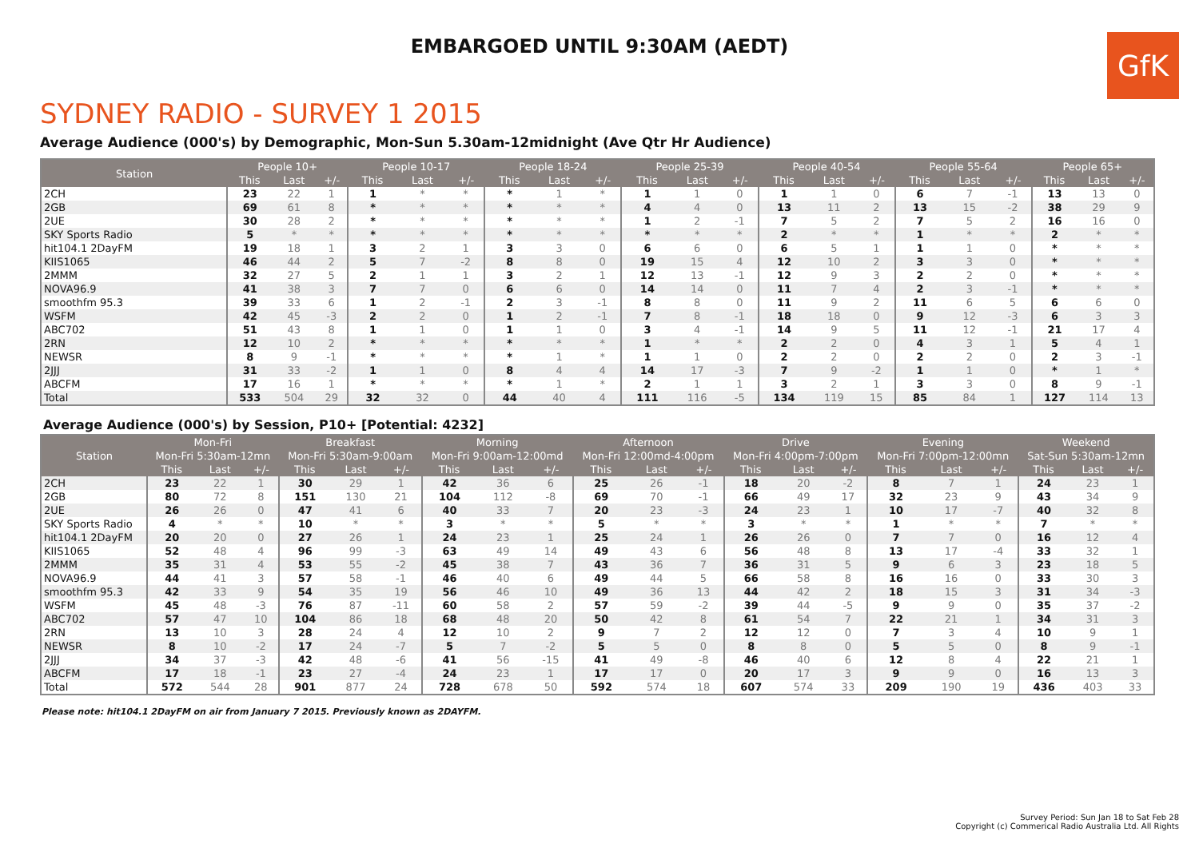EMBARGOED UNTIL 9:30AM (AEDT)
GfK
SYDNEY RADIO - SURVEY 1 2015
Average Audience (000's) by Demographic, Mon-Sun 5.30am-12midnight (Ave Qtr Hr Audience)
| Station | People 10+ | | | People 10-17 | | | People 18-24 | | | People 25-39 | | | People 40-54 | | | People 55-64 | | | People 65+ | | |
| --- | --- | --- | --- | --- | --- | --- | --- | --- | --- | --- | --- | --- | --- | --- | --- | --- | --- | --- | --- | --- | --- |
| | This | Last | +/- | This | Last | +/- | This | Last | +/- | This | Last | +/- | This | Last | +/- | This | Last | +/- | This | Last | +/- |
| 2CH | 23 | 22 | 1 | 1 | * | * | * | 1 | * | 1 | 1 | 0 | 1 | 1 | 0 | 6 | 7 | -1 | 13 | 13 | 0 |
| 2GB | 69 | 61 | 8 | * | * | * | * | * | * | 4 | 4 | 0 | 13 | 11 | 2 | 13 | 15 | -2 | 38 | 29 | 9 |
| 2UE | 30 | 28 | 2 | * | * | * | * | * | * | 1 | 2 | -1 | 7 | 5 | 2 | 7 | 5 | 2 | 16 | 16 | 0 |
| SKY Sports Radio | 5 | * | * | * | * | * | * | * | * | * | * | * | 2 | * | * | 1 | * | * | 2 | * | * |
| hit104.1 2DayFM | 19 | 18 | 1 | 3 | 2 | 1 | 3 | 3 | 0 | 6 | 6 | 0 | 6 | 5 | 1 | 1 | 1 | 0 | * | * | * |
| KIIS1065 | 46 | 44 | 2 | 5 | 7 | -2 | 8 | 8 | 0 | 19 | 15 | 4 | 12 | 10 | 2 | 3 | 3 | 0 | * | * | * |
| 2MMM | 32 | 27 | 5 | 2 | 1 | 1 | 3 | 2 | 1 | 12 | 13 | -1 | 12 | 9 | 3 | 2 | 2 | 0 | * | * | * |
| NOVA96.9 | 41 | 38 | 3 | 7 | 7 | 0 | 6 | 6 | 0 | 14 | 14 | 0 | 11 | 7 | 4 | 2 | 3 | -1 | * | * | * |
| smoothfm 95.3 | 39 | 33 | 6 | 1 | 2 | -1 | 2 | 3 | -1 | 8 | 8 | 0 | 11 | 9 | 2 | 11 | 6 | 5 | 6 | 6 | 0 |
| WSFM | 42 | 45 | -3 | 2 | 2 | 0 | 1 | 2 | -1 | 7 | 8 | -1 | 18 | 18 | 0 | 9 | 12 | -3 | 6 | 3 | 3 |
| ABC702 | 51 | 43 | 8 | 1 | 1 | 0 | 1 | 1 | 0 | 3 | 4 | -1 | 14 | 9 | 5 | 11 | 12 | -1 | 21 | 17 | 4 |
| 2RN | 12 | 10 | 2 | * | * | * | * | * | * | 1 | * | * | 2 | 2 | 0 | 4 | 3 | 1 | 5 | 4 | 1 |
| NEWSR | 8 | 9 | -1 | * | * | * | * | 1 | * | 1 | 1 | 0 | 2 | 2 | 0 | 2 | 2 | 0 | 2 | 3 | -1 |
| 2JJJ | 31 | 33 | -2 | 1 | 1 | 0 | 8 | 4 | 4 | 14 | 17 | -3 | 7 | 9 | -2 | 1 | 1 | 0 | * | 1 | * |
| ABCFM | 17 | 16 | 1 | * | * | * | * | 1 | * | 2 | 1 | 1 | 3 | 2 | 1 | 3 | 3 | 0 | 8 | 9 | -1 |
| Total | 533 | 504 | 29 | 32 | 32 | 0 | 44 | 40 | 4 | 111 | 116 | -5 | 134 | 119 | 15 | 85 | 84 | 1 | 127 | 114 | 13 |
Average Audience (000's) by Session, P10+ [Potential: 4232]
| Station | Mon-Fri | | | Breakfast | | | Morning | | | Afternoon | | | Drive | | | Evening | | | Weekend | | |
| --- | --- | --- | --- | --- | --- | --- | --- | --- | --- | --- | --- | --- | --- | --- | --- | --- | --- | --- | --- | --- | --- |
| | Mon-Fri 5:30am-12mn | | | Mon-Fri 5:30am-9:00am | | | Mon-Fri 9:00am-12:00md | | | Mon-Fri 12:00md-4:00pm | | | Mon-Fri 4:00pm-7:00pm | | | Mon-Fri 7:00pm-12:00mn | | | Sat-Sun 5:30am-12mn | | |
| | This | Last | +/- | This | Last | +/- | This | Last | +/- | This | Last | +/- | This | Last | +/- | This | Last | +/- | This | Last | +/- |
| 2CH | 23 | 22 | 1 | 30 | 29 | 1 | 42 | 36 | 6 | 25 | 26 | -1 | 18 | 20 | -2 | 8 | 7 | 1 | 24 | 23 | 1 |
| 2GB | 80 | 72 | 8 | 151 | 130 | 21 | 104 | 112 | -8 | 69 | 70 | -1 | 66 | 49 | 17 | 32 | 23 | 9 | 43 | 34 | 9 |
| 2UE | 26 | 26 | 0 | 47 | 41 | 6 | 40 | 33 | 7 | 20 | 23 | -3 | 24 | 23 | 1 | 10 | 17 | -7 | 40 | 32 | 8 |
| SKY Sports Radio | 4 | * | * | 10 | * | * | 3 | * | * | 5 | * | * | 3 | * | * | 1 | * | * | 7 | * | * |
| hit104.1 2DayFM | 20 | 20 | 0 | 27 | 26 | 1 | 24 | 23 | 1 | 25 | 24 | 1 | 26 | 26 | 0 | 7 | 7 | 0 | 16 | 12 | 4 |
| KIIS1065 | 52 | 48 | 4 | 96 | 99 | -3 | 63 | 49 | 14 | 49 | 43 | 6 | 56 | 48 | 8 | 13 | 17 | -4 | 33 | 32 | 1 |
| 2MMM | 35 | 31 | 4 | 53 | 55 | -2 | 45 | 38 | 7 | 43 | 36 | 7 | 36 | 31 | 5 | 9 | 6 | 3 | 23 | 18 | 5 |
| NOVA96.9 | 44 | 41 | 3 | 57 | 58 | -1 | 46 | 40 | 6 | 49 | 44 | 5 | 66 | 58 | 8 | 16 | 16 | 0 | 33 | 30 | 3 |
| smoothfm 95.3 | 42 | 33 | 9 | 54 | 35 | 19 | 56 | 46 | 10 | 49 | 36 | 13 | 44 | 42 | 2 | 18 | 15 | 3 | 31 | 34 | -3 |
| WSFM | 45 | 48 | -3 | 76 | 87 | -11 | 60 | 58 | 2 | 57 | 59 | -2 | 39 | 44 | -5 | 9 | 9 | 0 | 35 | 37 | -2 |
| ABC702 | 57 | 47 | 10 | 104 | 86 | 18 | 68 | 48 | 20 | 50 | 42 | 8 | 61 | 54 | 7 | 22 | 21 | 1 | 34 | 31 | 3 |
| 2RN | 13 | 10 | 3 | 28 | 24 | 4 | 12 | 10 | 2 | 9 | 7 | 2 | 12 | 12 | 0 | 7 | 3 | 4 | 10 | 9 | 1 |
| NEWSR | 8 | 10 | -2 | 17 | 24 | -7 | 5 | 7 | -2 | 5 | 5 | 0 | 8 | 8 | 0 | 5 | 5 | 0 | 8 | 9 | -1 |
| 2JJJ | 34 | 37 | -3 | 42 | 48 | -6 | 41 | 56 | -15 | 41 | 49 | -8 | 46 | 40 | 6 | 12 | 8 | 4 | 22 | 21 | 1 |
| ABCFM | 17 | 18 | -1 | 23 | 27 | -4 | 24 | 23 | 1 | 17 | 17 | 0 | 20 | 17 | 3 | 9 | 9 | 0 | 16 | 13 | 3 |
| Total | 572 | 544 | 28 | 901 | 877 | 24 | 728 | 678 | 50 | 592 | 574 | 18 | 607 | 574 | 33 | 209 | 190 | 19 | 436 | 403 | 33 |
Please note: hit104.1 2DayFM on air from January 7 2015. Previously known as 2DAYFM.
Survey Period: Sun Jan 18 to Sat Feb 28
Copyright (c) Commerical Radio Australia Ltd. All Rights